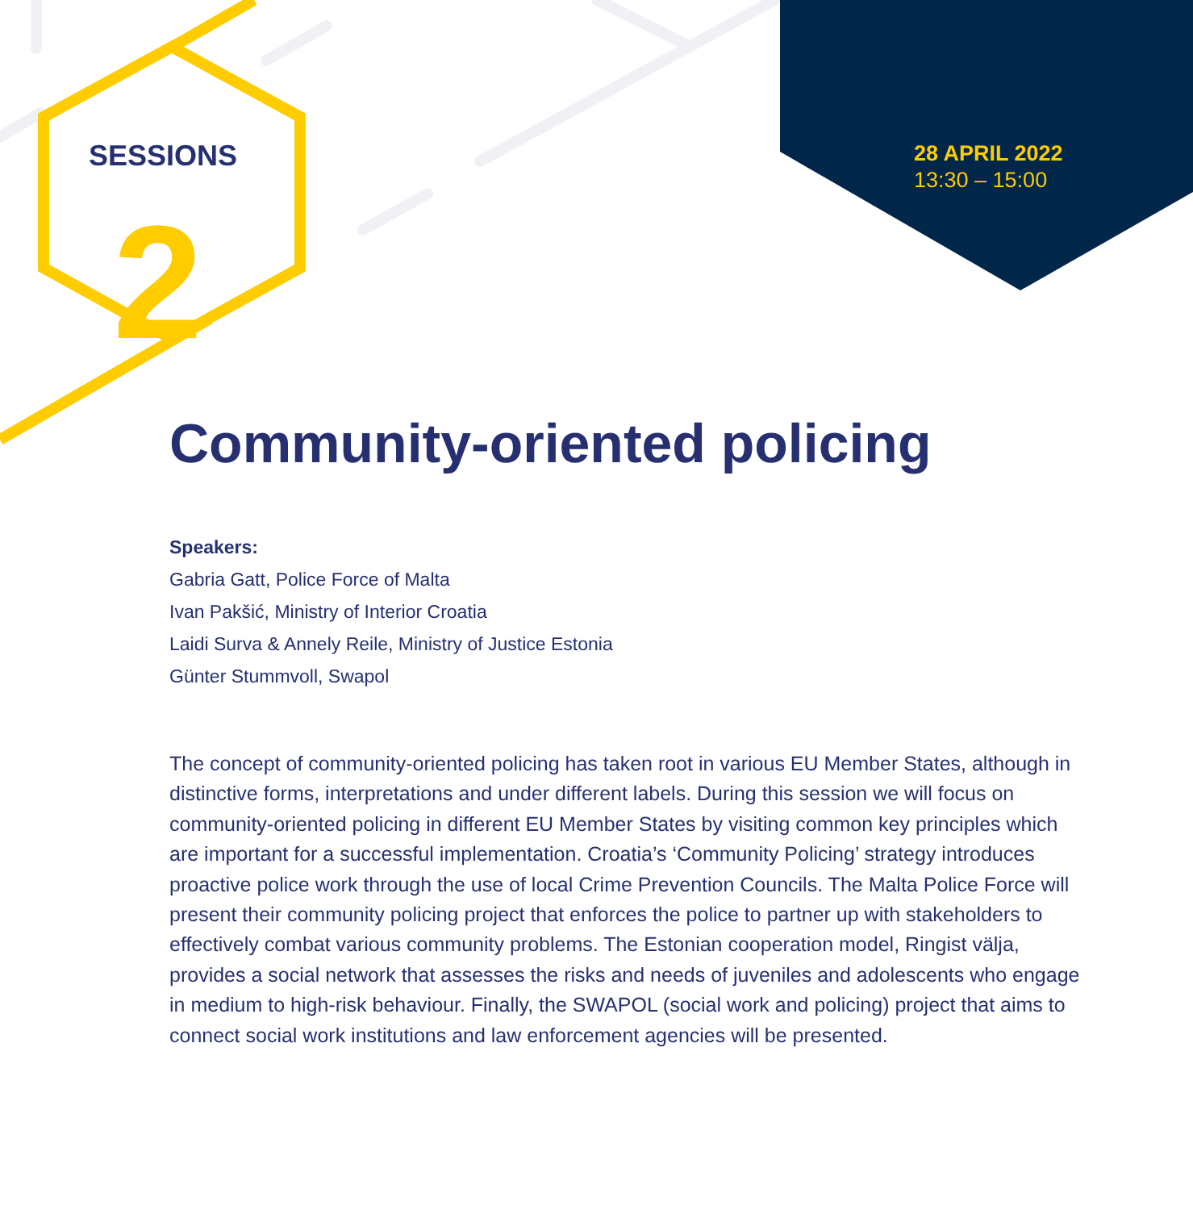SESSIONS
2
28 APRIL 2022
13:30 – 15:00
Community-oriented policing
Speakers:
Gabria Gatt, Police Force of Malta
Ivan Pakšić, Ministry of Interior Croatia
Laidi Surva & Annely Reile, Ministry of Justice Estonia
Günter Stummvoll, Swapol
The concept of community-oriented policing has taken root in various EU Member States, although in distinctive forms, interpretations and under different labels. During this session we will focus on community-oriented policing in different EU Member States by visiting common key principles which are important for a successful implementation. Croatia’s ‘Community Policing’ strategy introduces proactive police work through the use of local Crime Prevention Councils. The Malta Police Force will present their community policing project that enforces the police to partner up with stakeholders to effectively combat various community problems. The Estonian cooperation model, Ringist välja, provides a social network that assesses the risks and needs of juveniles and adolescents who engage in medium to high-risk behaviour. Finally, the SWAPOL (social work and policing) project that aims to connect social work institutions and law enforcement agencies will be presented.